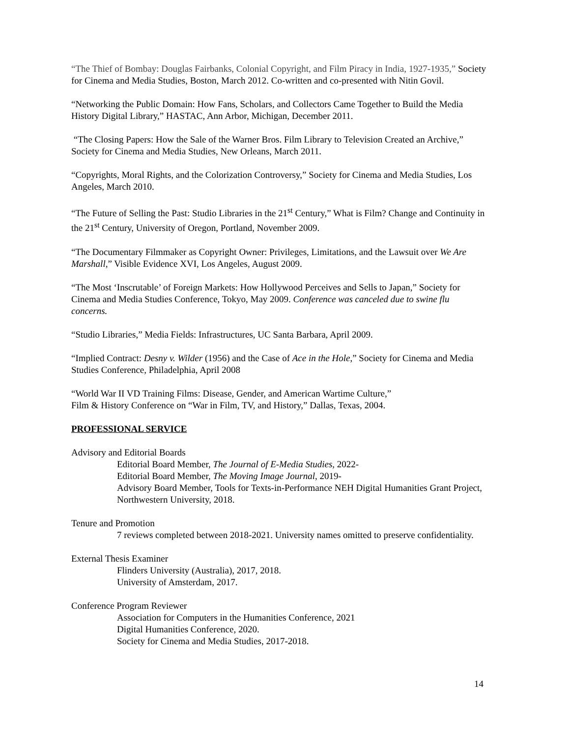“The Thief of Bombay: Douglas Fairbanks, Colonial Copyright, and Film Piracy in India, 1927-1935,” Society for Cinema and Media Studies, Boston, March 2012. Co-written and co-presented with Nitin Govil.
“Networking the Public Domain: How Fans, Scholars, and Collectors Came Together to Build the Media History Digital Library,” HASTAC, Ann Arbor, Michigan, December 2011.
“The Closing Papers: How the Sale of the Warner Bros. Film Library to Television Created an Archive,” Society for Cinema and Media Studies, New Orleans, March 2011.
“Copyrights, Moral Rights, and the Colorization Controversy,” Society for Cinema and Media Studies, Los Angeles, March 2010.
“The Future of Selling the Past: Studio Libraries in the 21<sup>st</sup> Century,” What is Film? Change and Continuity in the 21<sup>st</sup> Century, University of Oregon, Portland, November 2009.
“The Documentary Filmmaker as Copyright Owner: Privileges, Limitations, and the Lawsuit over We Are Marshall,” Visible Evidence XVI, Los Angeles, August 2009.
“The Most ‘Inscrutable’ of Foreign Markets: How Hollywood Perceives and Sells to Japan,” Society for Cinema and Media Studies Conference, Tokyo, May 2009. Conference was canceled due to swine flu concerns.
“Studio Libraries,” Media Fields: Infrastructures, UC Santa Barbara, April 2009.
“Implied Contract: Desny v. Wilder (1956) and the Case of Ace in the Hole,” Society for Cinema and Media Studies Conference, Philadelphia, April 2008
“World War II VD Training Films: Disease, Gender, and American Wartime Culture,”
Film & History Conference on “War in Film, TV, and History,” Dallas, Texas, 2004.
PROFESSIONAL SERVICE
Advisory and Editorial Boards
Editorial Board Member, The Journal of E-Media Studies, 2022-
Editorial Board Member, The Moving Image Journal, 2019-
Advisory Board Member, Tools for Texts-in-Performance NEH Digital Humanities Grant Project, Northwestern University, 2018.
Tenure and Promotion
7 reviews completed between 2018-2021. University names omitted to preserve confidentiality.
External Thesis Examiner
Flinders University (Australia), 2017, 2018.
University of Amsterdam, 2017.
Conference Program Reviewer
Association for Computers in the Humanities Conference, 2021
Digital Humanities Conference, 2020.
Society for Cinema and Media Studies, 2017-2018.
14